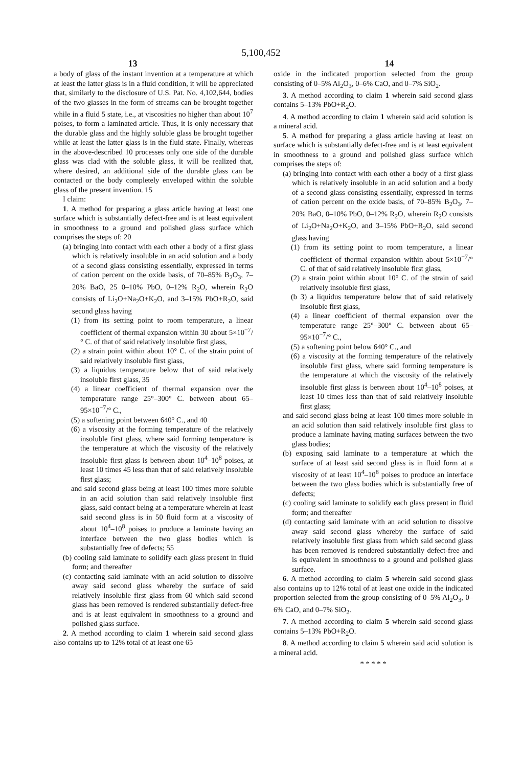5,100,452
13 14
a body of glass of the instant invention at a temperature at which at least the latter glass is in a fluid condition, it will be appreciated that, similarly to the disclosure of U.S. Pat. No. 4,102,644, bodies of the two glasses in the form of streams can be brought together while in a fluid 5 state, i.e., at viscosities no higher than about 10<sup>7</sup> poises, to form a laminated article. Thus, it is only necessary that the durable glass and the highly soluble glass be brought together while at least the latter glass is in the fluid state. Finally, whereas in the above-described 10 processes only one side of the durable glass was clad with the soluble glass, it will be realized that, where desired, an additional side of the durable glass can be contacted or the body completely enveloped within the soluble glass of the present invention. 15
I claim:
1. A method for preparing a glass article having at least one surface which is substantially defect-free and is at least equivalent in smoothness to a ground and polished glass surface which comprises the steps of: 20
(a) bringing into contact with each other a body of a first glass which is relatively insoluble in an acid solution and a body of a second glass consisting essentially, expressed in terms of cation percent on the oxide basis, of 70–85% B<sub>2</sub>O<sub>3</sub>, 7–20% BaO, 25 0–10% PbO, 0–12% R<sub>2</sub>O, wherein R<sub>2</sub>O consists of Li<sub>2</sub>O+Na<sub>2</sub>O+K<sub>2</sub>O, and 3–15% PbO+R<sub>2</sub>O, said second glass having
(1) from its setting point to room temperature, a linear coefficient of thermal expansion within 30 about 5×10<sup>−7</sup>/° C. of that of said relatively insoluble first glass,
(2) a strain point within about 10° C. of the strain point of said relatively insoluble first glass,
(3) a liquidus temperature below that of said relatively insoluble first glass, 35
(4) a linear coefficient of thermal expansion over the temperature range 25°–300° C. between about 65–95×10<sup>−7</sup>/° C.,
(5) a softening point between 640° C., and 40
(6) a viscosity at the forming temperature of the relatively insoluble first glass, where said forming temperature is the temperature at which the viscosity of the relatively insoluble first glass is between about 10<sup>4</sup>–10<sup>8</sup> poises, at least 10 times 45 less than that of said relatively insoluble first glass;
and said second glass being at least 100 times more soluble in an acid solution than said relatively insoluble first glass, said contact being at a temperature wherein at least said second glass is in 50 fluid form at a viscosity of about 10<sup>4</sup>–10<sup>8</sup> poises to produce a laminate having an interface between the two glass bodies which is substantially free of defects; 55
(b) cooling said laminate to solidify each glass present in fluid form; and thereafter
(c) contacting said laminate with an acid solution to dissolve away said second glass whereby the surface of said relatively insoluble first glass from 60 which said second glass has been removed is rendered substantially defect-free and is at least equivalent in smoothness to a ground and polished glass surface.
2. A method according to claim 1 wherein said second glass also contains up to 12% total of at least one 65
oxide in the indicated proportion selected from the group consisting of 0–5% Al<sub>2</sub>O<sub>3</sub>, 0–6% CaO, and 0–7% SiO<sub>2</sub>.
3. A method according to claim 1 wherein said second glass contains 5–13% PbO+R<sub>2</sub>O.
4. A method according to claim 1 wherein said acid solution is a mineral acid.
5. A method for preparing a glass article having at least on surface which is substantially defect-free and is at least equivalent in smoothness to a ground and polished glass surface which comprises the steps of:
(a) bringing into contact with each other a body of a first glass which is relatively insoluble in an acid solution and a body of a second glass consisting essentially, expressed in terms of cation percent on the oxide basis, of 70–85% B<sub>2</sub>O<sub>3</sub>, 7–20% BaO, 0–10% PbO, 0–12% R<sub>2</sub>O, wherein R<sub>2</sub>O consists of Li<sub>2</sub>O+Na<sub>2</sub>O+K<sub>2</sub>O, and 3–15% PbO+R<sub>2</sub>O, said second glass having
(1) from its setting point to room temperature, a linear coefficient of thermal expansion within about 5×10<sup>−7</sup>/° C. of that of said relatively insoluble first glass,
(2) a strain point within about 10° C. of the strain of said relatively insoluble first glass,
(b 3) a liquidus temperature below that of said relatively insoluble first glass,
(4) a linear coefficient of thermal expansion over the temperature range 25°–300° C. between about 65–95×10<sup>−7</sup>/° C.,
(5) a softening point below 640° C., and
(6) a viscosity at the forming temperature of the relatively insoluble first glass, where said forming temperature is the temperature at which the viscosity of the relatively insoluble first glass is between about 10<sup>4</sup>–10<sup>8</sup> poises, at least 10 times less than that of said relatively insoluble first glass;
and said second glass being at least 100 times more soluble in an acid solution than said relatively insoluble first glass to produce a laminate having mating surfaces between the two glass bodies;
(b) exposing said laminate to a temperature at which the surface of at least said second glass is in fluid form at a viscosity of at least 10<sup>4</sup>–10<sup>8</sup> poises to produce an interface between the two glass bodies which is substantially free of defects;
(c) cooling said laminate to solidify each glass present in fluid form; and thereafter
(d) contacting said laminate with an acid solution to dissolve away said second glass whereby the surface of said relatively insoluble first glass from which said second glass has been removed is rendered substantially defect-free and is equivalent in smoothness to a ground and polished glass surface.
6. A method according to claim 5 wherein said second glass also contains up to 12% total of at least one oxide in the indicated proportion selected from the group consisting of 0–5% Al<sub>2</sub>O<sub>3</sub>, 0–6% CaO, and 0–7% SiO<sub>2</sub>.
7. A method according to claim 5 wherein said second glass contains 5–13% PbO+R<sub>2</sub>O.
8. A method according to claim 5 wherein said acid solution is a mineral acid.
* * * * *